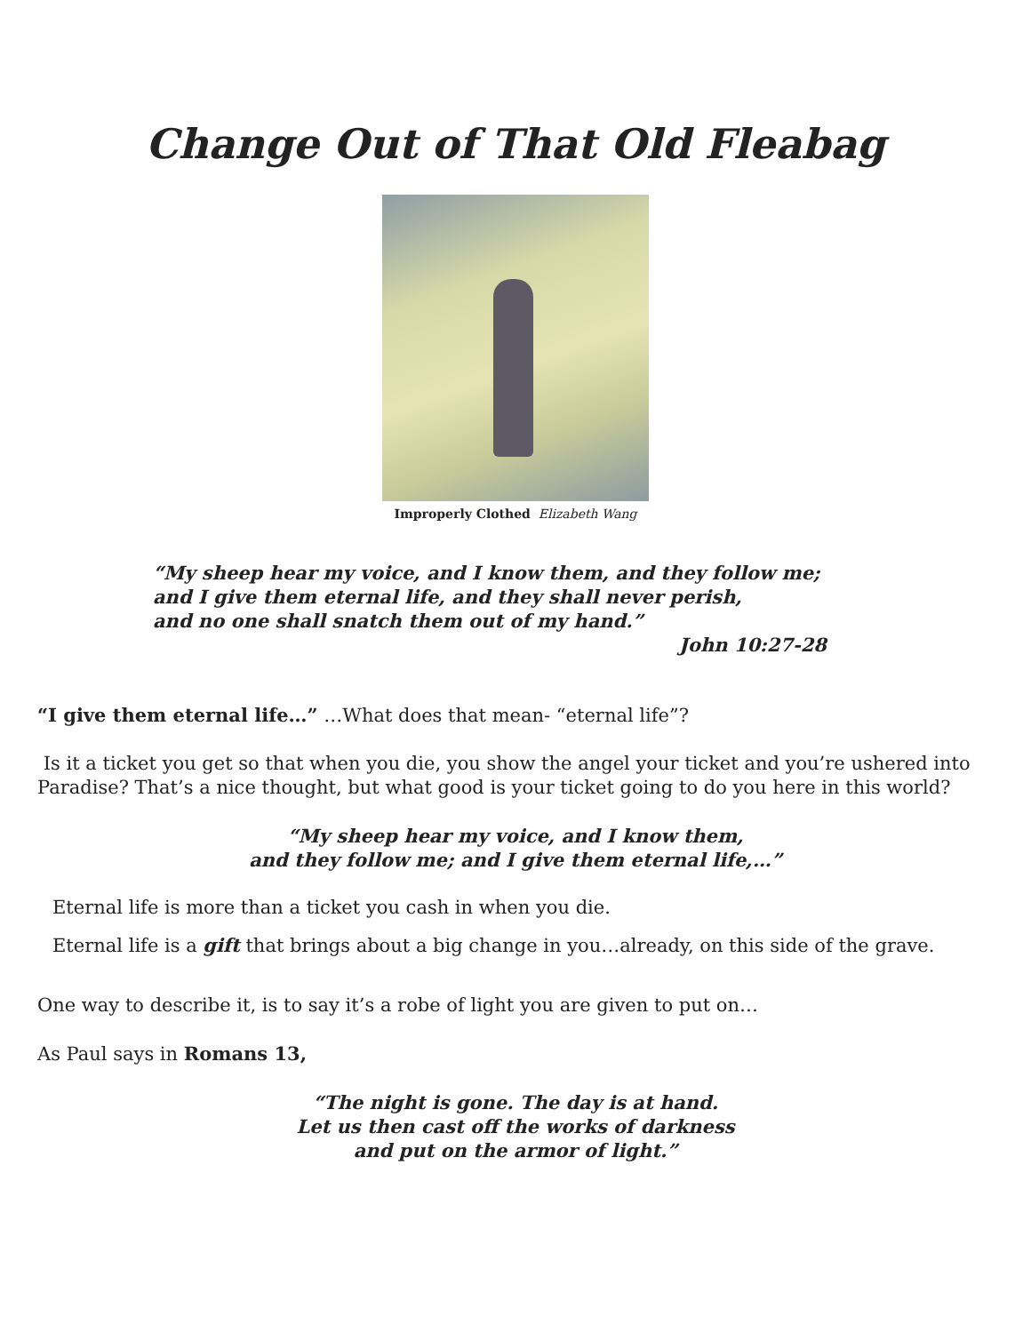Change Out of That Old Fleabag
Improperly Clothed Elizabeth Wang
“My sheep hear my voice, and I know them, and they follow me;
and I give them eternal life, and they shall never perish,
and no one shall snatch them out of my hand.”
John 10:27-28
“I give them eternal life…” …What does that mean- “eternal life”?
Is it a ticket you get so that when you die, you show the angel your ticket and you’re ushered into Paradise? That’s a nice thought, but what good is your ticket going to do you here in this world?
“My sheep hear my voice, and I know them,
and they follow me; and I give them eternal life,…”
Eternal life is more than a ticket you cash in when you die.
Eternal life is a gift that brings about a big change in you…already, on this side of the grave.
One way to describe it, is to say it’s a robe of light you are given to put on…
As Paul says in Romans 13,
“The night is gone. The day is at hand.
Let us then cast off the works of darkness
and put on the armor of light.”